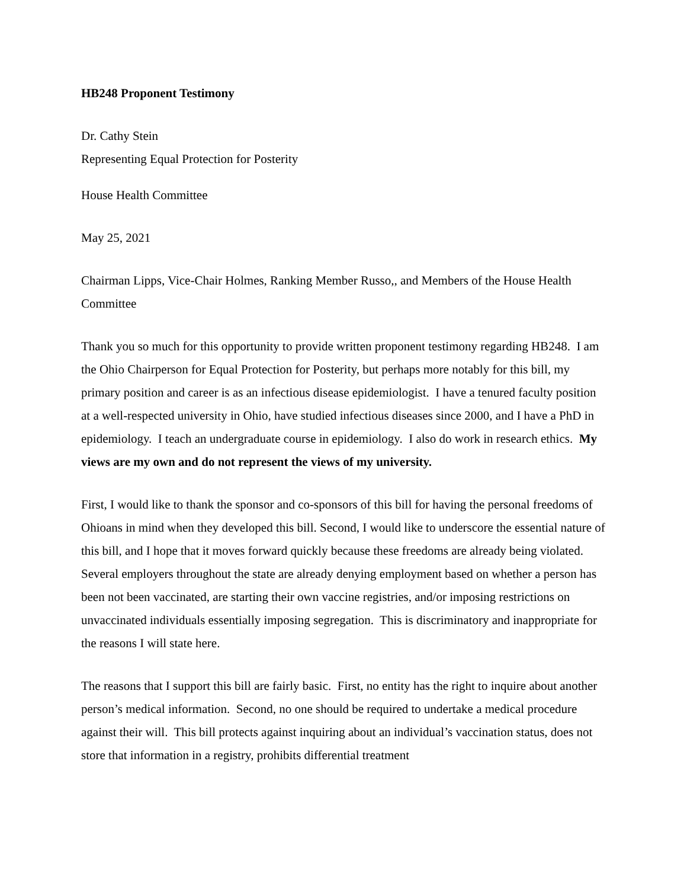HB248 Proponent Testimony
Dr. Cathy Stein
Representing Equal Protection for Posterity
House Health Committee
May 25, 2021
Chairman Lipps, Vice-Chair Holmes, Ranking Member Russo,, and Members of the House Health Committee
Thank you so much for this opportunity to provide written proponent testimony regarding HB248. I am the Ohio Chairperson for Equal Protection for Posterity, but perhaps more notably for this bill, my primary position and career is as an infectious disease epidemiologist. I have a tenured faculty position at a well-respected university in Ohio, have studied infectious diseases since 2000, and I have a PhD in epidemiology. I teach an undergraduate course in epidemiology. I also do work in research ethics. My views are my own and do not represent the views of my university.
First, I would like to thank the sponsor and co-sponsors of this bill for having the personal freedoms of Ohioans in mind when they developed this bill. Second, I would like to underscore the essential nature of this bill, and I hope that it moves forward quickly because these freedoms are already being violated. Several employers throughout the state are already denying employment based on whether a person has been not been vaccinated, are starting their own vaccine registries, and/or imposing restrictions on unvaccinated individuals essentially imposing segregation. This is discriminatory and inappropriate for the reasons I will state here.
The reasons that I support this bill are fairly basic. First, no entity has the right to inquire about another person’s medical information. Second, no one should be required to undertake a medical procedure against their will. This bill protects against inquiring about an individual’s vaccination status, does not store that information in a registry, prohibits differential treatment